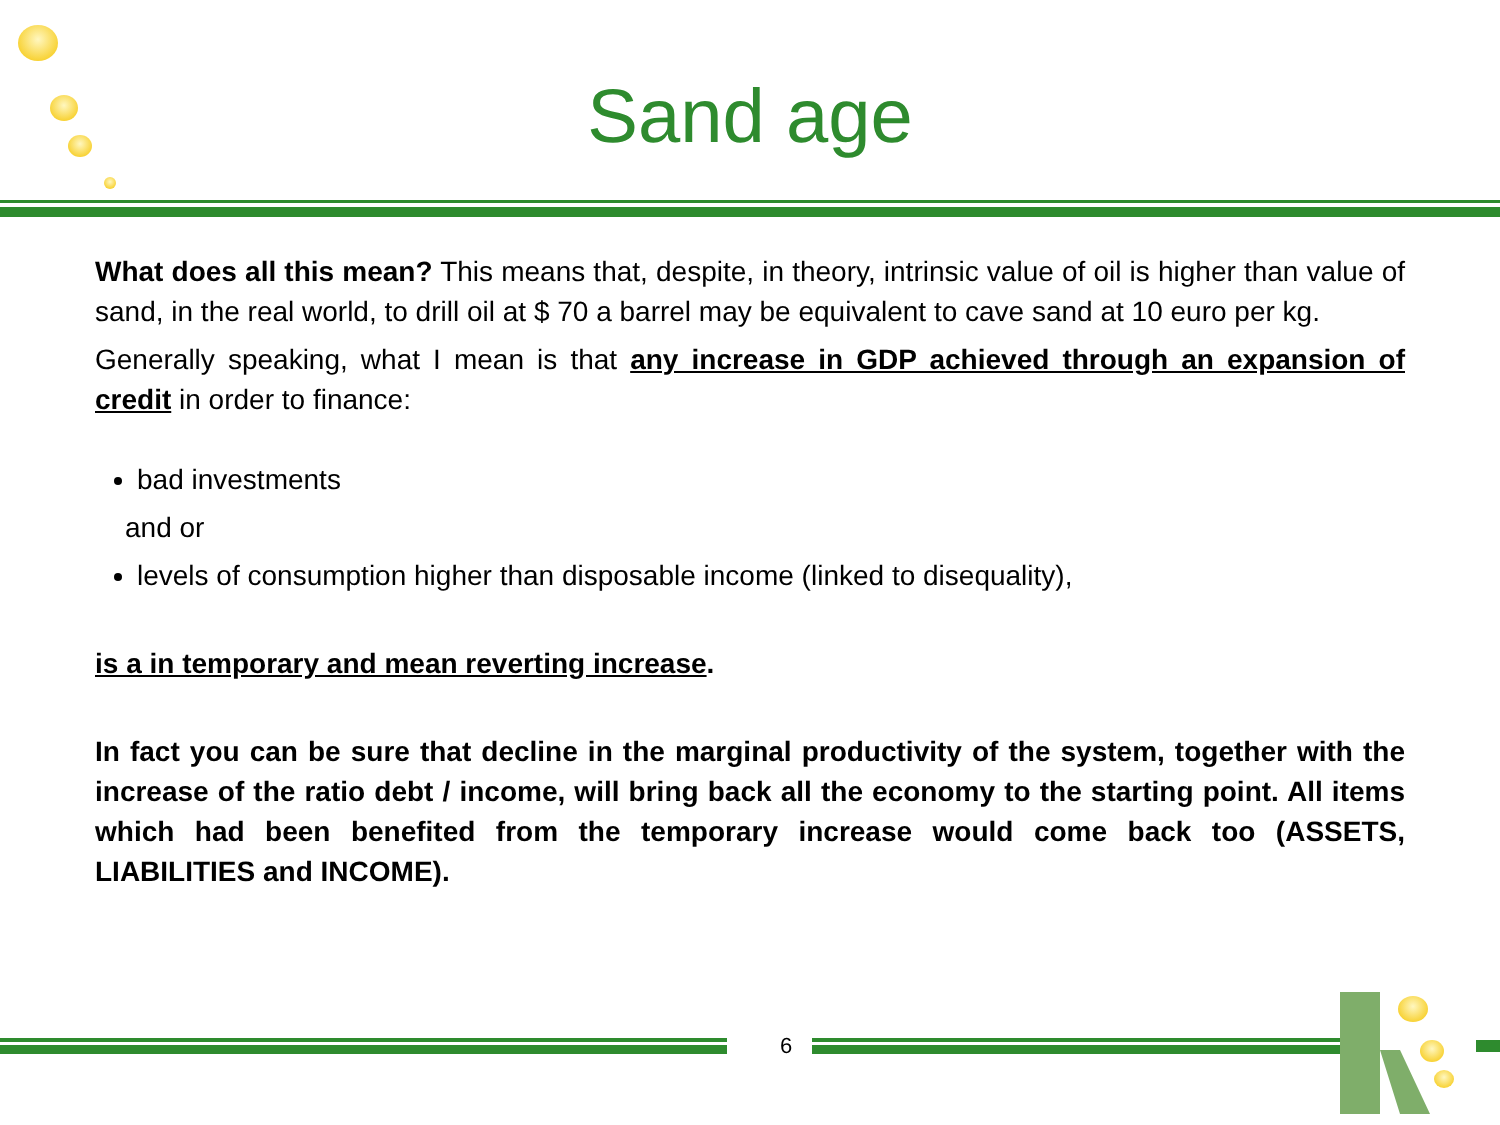Sand age
What does all this mean? This means that, despite, in theory, intrinsic value of oil is higher than value of sand, in the real world, to drill oil at $ 70 a barrel may be equivalent to cave sand at 10 euro per kg.
Generally speaking, what I mean is that any increase in GDP achieved through an expansion of credit in order to finance:
bad investments
and or
levels of consumption higher than disposable income (linked to disequality),
is a in temporary and mean reverting increase.
In fact you can be sure that decline in the marginal productivity of the system, together with the increase of the ratio debt / income, will bring back all the economy to the starting point. All items which had been benefited from the temporary increase would come back too (ASSETS, LIABILITIES and INCOME).
6